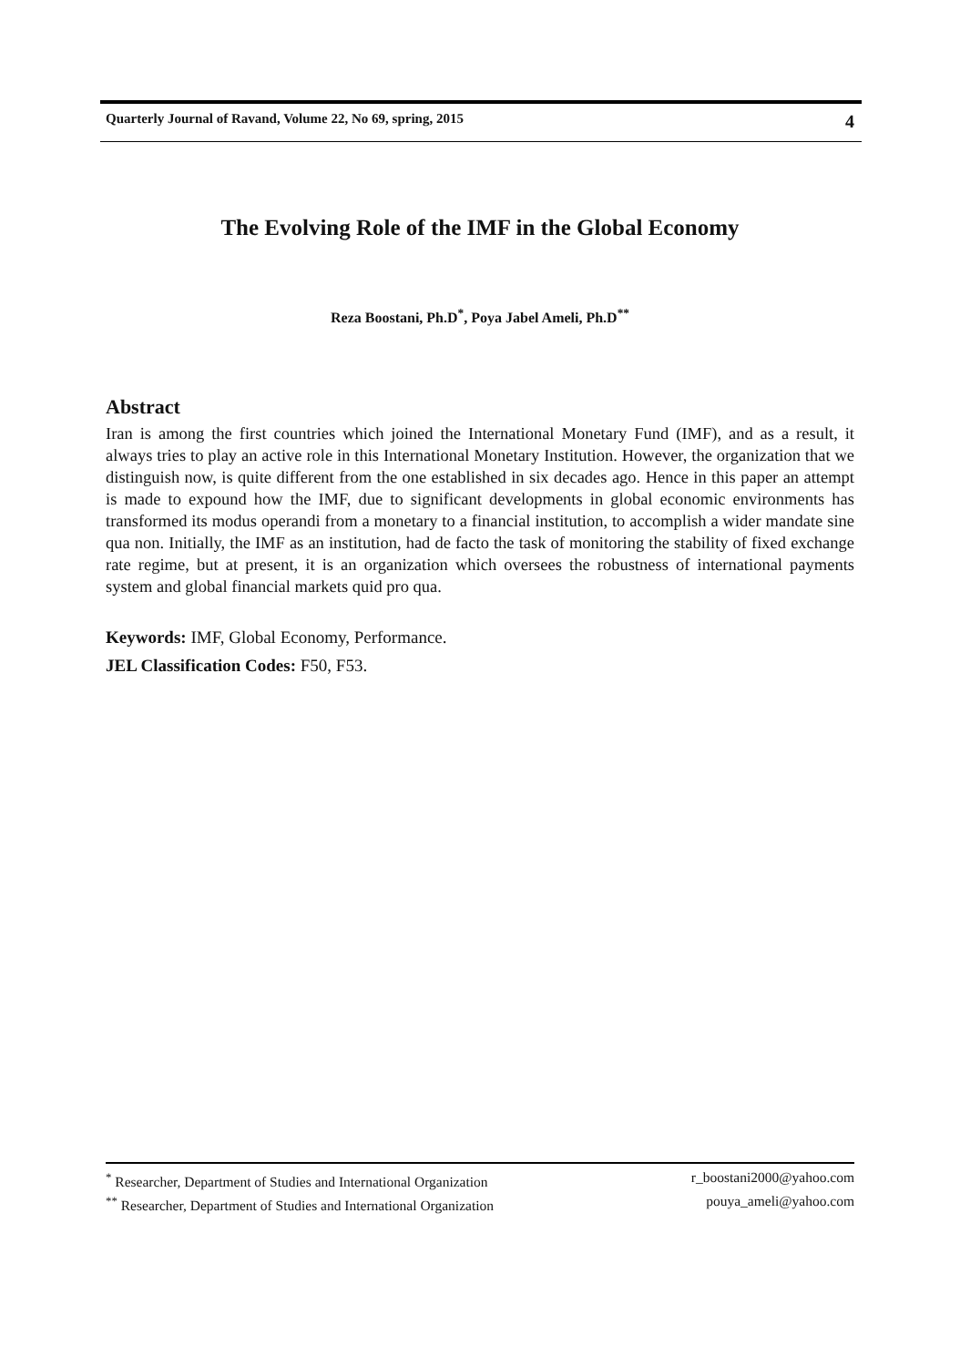Quarterly Journal of Ravand, Volume 22, No 69, spring, 2015 4
The Evolving Role of the IMF in the Global Economy
Reza Boostani, Ph.D<sup>*</sup>, Poya Jabel Ameli, Ph.D<sup>**</sup>
Abstract
Iran is among the first countries which joined the International Monetary Fund (IMF), and as a result, it always tries to play an active role in this International Monetary Institution. However, the organization that we distinguish now, is quite different from the one established in six decades ago. Hence in this paper an attempt is made to expound how the IMF, due to significant developments in global economic environments has transformed its modus operandi from a monetary to a financial institution, to accomplish a wider mandate sine qua non. Initially, the IMF as an institution, had de facto the task of monitoring the stability of fixed exchange rate regime, but at present, it is an organization which oversees the robustness of international payments system and global financial markets quid pro qua.
Keywords: IMF, Global Economy, Performance.
JEL Classification Codes: F50, F53.
<sup>*</sup> Researcher, Department of Studies and International Organization r_boostani2000@yahoo.com
<sup>**</sup> Researcher, Department of Studies and International Organization pouya_ameli@yahoo.com